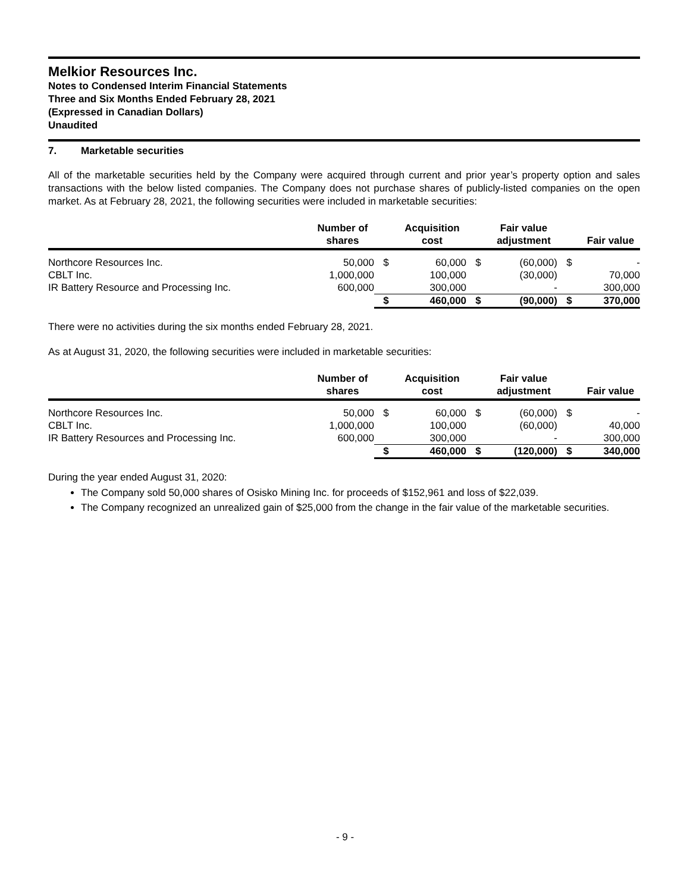Melkior Resources Inc.
Notes to Condensed Interim Financial Statements
Three and Six Months Ended February 28, 2021
(Expressed in Canadian Dollars)
Unaudited
7. Marketable securities
All of the marketable securities held by the Company were acquired through current and prior year’s property option and sales transactions with the below listed companies. The Company does not purchase shares of publicly-listed companies on the open market. As at February 28, 2021, the following securities were included in marketable securities:
| | Number of shares | | Acquisition cost | | Fair value adjustment | | Fair value |
| --- | --- | --- | --- | --- | --- | --- | --- |
| Northcore Resources Inc. | 50,000 | $ | 60,000 | $ | (60,000) | $ | - |
| CBLT Inc. | 1,000,000 | | 100,000 | | (30,000) | | 70,000 |
| IR Battery Resource and Processing Inc. | 600,000 | | 300,000 | | - | | 300,000 |
| | | $ | 460,000 | $ | (90,000) | $ | 370,000 |
There were no activities during the six months ended February 28, 2021.
As at August 31, 2020, the following securities were included in marketable securities:
| | Number of shares | | Acquisition cost | | Fair value adjustment | | Fair value |
| --- | --- | --- | --- | --- | --- | --- | --- |
| Northcore Resources Inc. | 50,000 | $ | 60,000 | $ | (60,000) | $ | - |
| CBLT Inc. | 1,000,000 | | 100,000 | | (60,000) | | 40,000 |
| IR Battery Resources and Processing Inc. | 600,000 | | 300,000 | | - | | 300,000 |
| | | $ | 460,000 | $ | (120,000) | $ | 340,000 |
During the year ended August 31, 2020:
The Company sold 50,000 shares of Osisko Mining Inc. for proceeds of $152,961 and loss of $22,039.
The Company recognized an unrealized gain of $25,000 from the change in the fair value of the marketable securities.
- 9 -